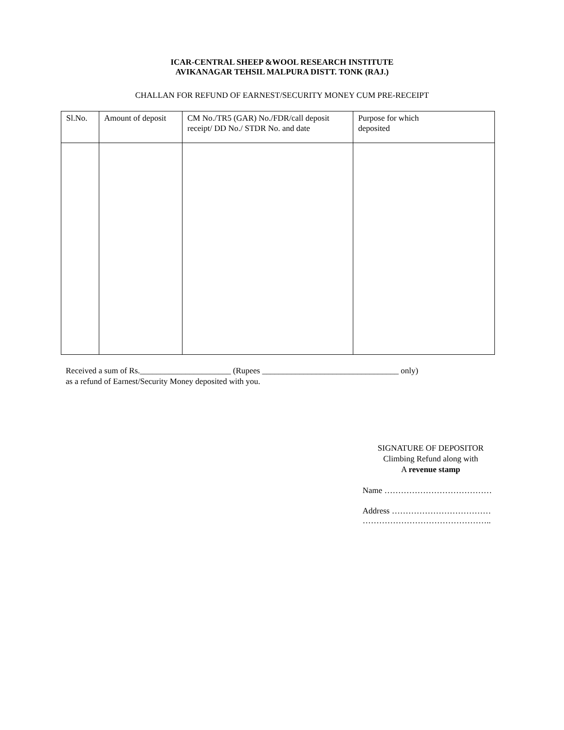ICAR-CENTRAL SHEEP &WOOL RESEARCH INSTITUTE
AVIKANAGAR TEHSIL MALPURA DISTT. TONK (RAJ.)
CHALLAN FOR REFUND OF EARNEST/SECURITY MONEY CUM PRE-RECEIPT
| Sl.No. | Amount of deposit | CM No./TR5 (GAR) No./FDR/call deposit receipt/ DD No./ STDR No. and date | Purpose for which deposited |
Received a sum of Rs.______________________ (Rupees _________________________________ only)
as a refund of Earnest/Security Money deposited with you.
SIGNATURE OF DEPOSITOR
Climbing Refund along with
A revenue stamp
Name …………………………………
Address ………………………………
………………………………………..